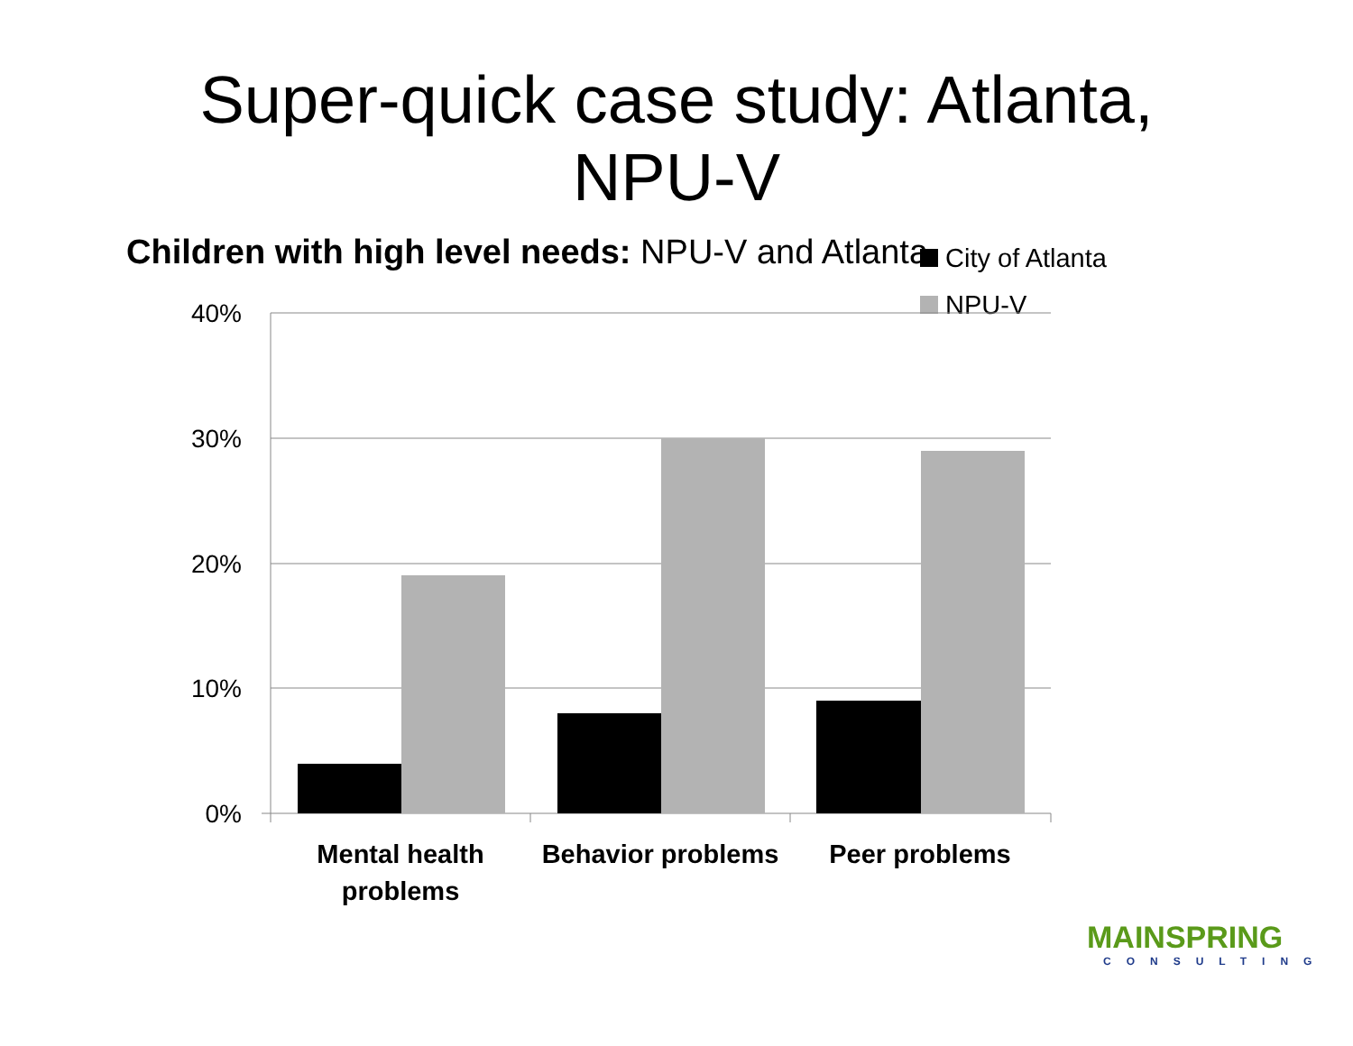Super-quick case study: Atlanta,
NPU-V
Children with high level needs: NPU-V and Atlanta
City of Atlanta
NPU-V
40%
30%
20%
10%
0%
Mental health
problems
Behavior problems
Peer problems
MAINSPRING
CONSULTING